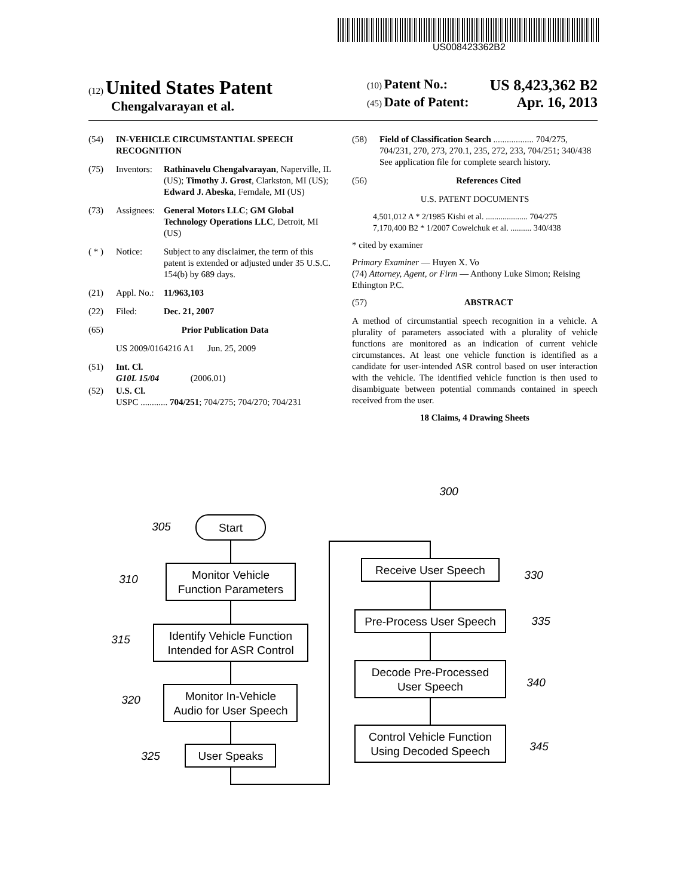US008423362B2
(12) United States Patent
Chengalvarayan et al.
(10) Patent No.: US 8,423,362 B2
(45) Date of Patent: Apr. 16, 2013
(54) IN-VEHICLE CIRCUMSTANTIAL SPEECH RECOGNITION
(75) Inventors: Rathinavelu Chengalvarayan, Naperville, IL (US); Timothy J. Grost, Clarkston, MI (US); Edward J. Abeska, Ferndale, MI (US)
(73) Assignees: General Motors LLC; GM Global Technology Operations LLC, Detroit, MI (US)
( * ) Notice: Subject to any disclaimer, the term of this patent is extended or adjusted under 35 U.S.C. 154(b) by 689 days.
(21) Appl. No.: 11/963,103
(22) Filed: Dec. 21, 2007
(65) Prior Publication Data
US 2009/0164216 A1 Jun. 25, 2009
(51) Int. Cl.
G10L 15/04 (2006.01)
(52) U.S. Cl.
USPC ............ 704/251; 704/275; 704/270; 704/231
(58) Field of Classification Search .................. 704/275, 704/231, 270, 273, 270.1, 235, 272, 233, 704/251; 340/438
See application file for complete search history.
(56) References Cited
U.S. PATENT DOCUMENTS
4,501,012 A * 2/1985 Kishi et al. .................... 704/275
7,170,400 B2 * 1/2007 Cowelchuk et al. .......... 340/438
* cited by examiner
Primary Examiner — Huyen X. Vo
(74) Attorney, Agent, or Firm — Anthony Luke Simon; Reising Ethington P.C.
(57) ABSTRACT
A method of circumstantial speech recognition in a vehicle. A plurality of parameters associated with a plurality of vehicle functions are monitored as an indication of current vehicle circumstances. At least one vehicle function is identified as a candidate for user-intended ASR control based on user interaction with the vehicle. The identified vehicle function is then used to disambiguate between potential commands contained in speech received from the user.
18 Claims, 4 Drawing Sheets
300
305
310
315
320
325
330
335
340
345
Start
Monitor Vehicle
Function Parameters
Identify Vehicle Function
Intended for ASR Control
Monitor In-Vehicle
Audio for User Speech
User Speaks
Receive User Speech
Pre-Process User Speech
Decode Pre-Processed
User Speech
Control Vehicle Function
Using Decoded Speech